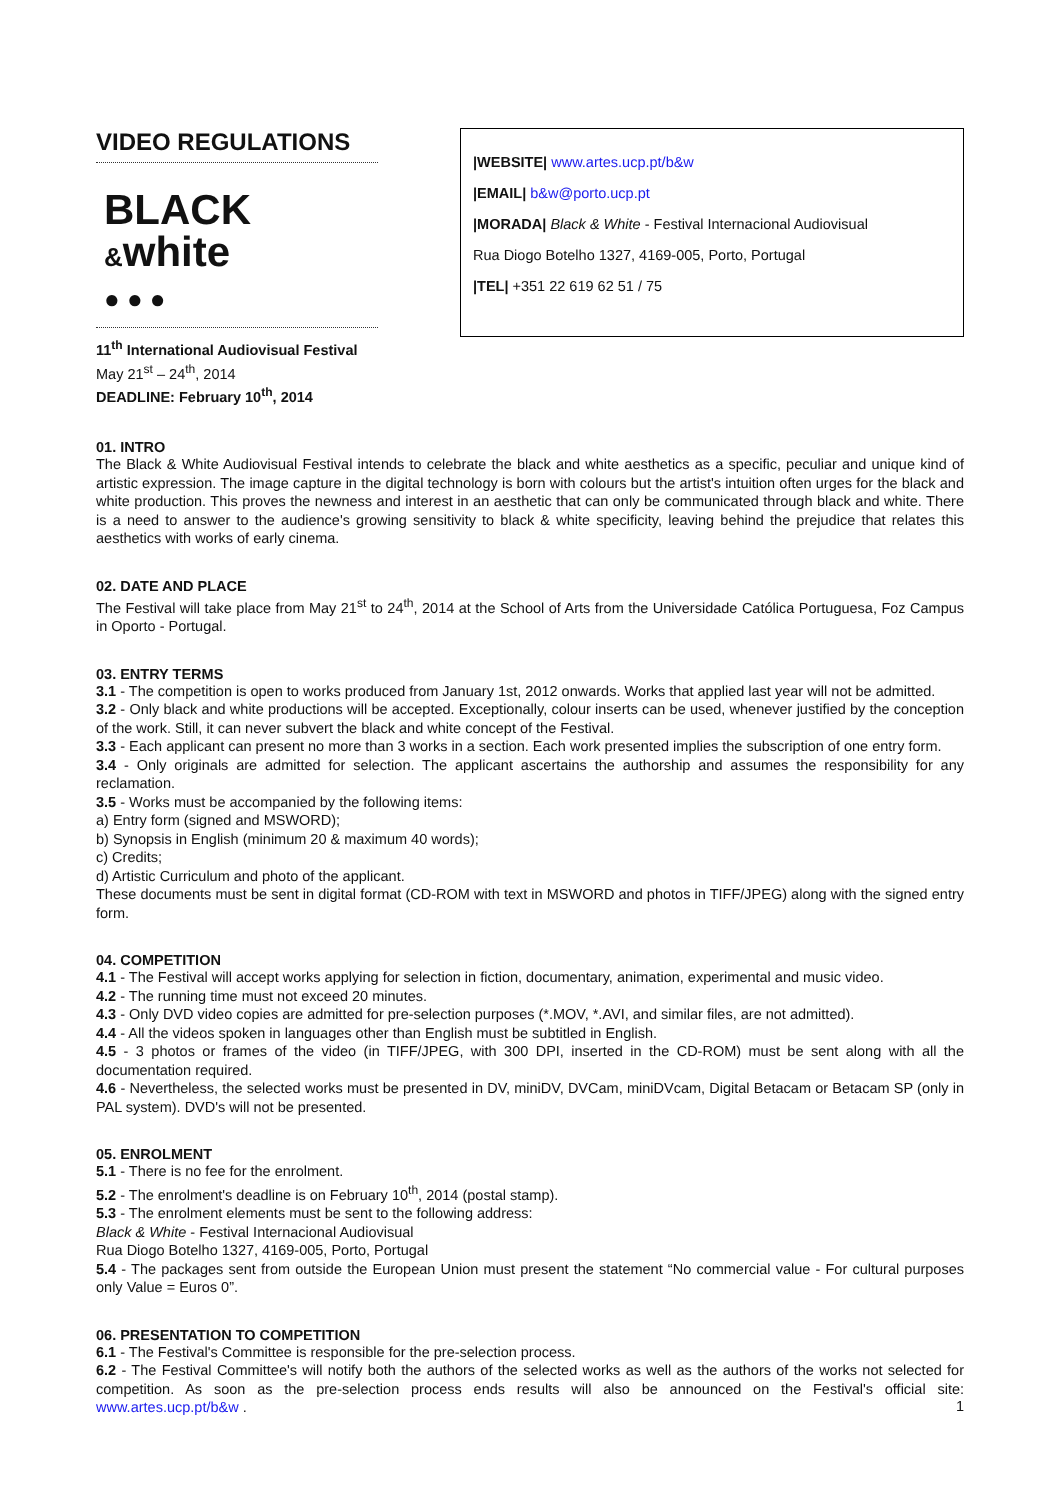VIDEO REGULATIONS
BLACK &white
● ● ●
11<sup>th</sup> International Audiovisual Festival
May 21<sup>st</sup> – 24<sup>th</sup>, 2014
DEADLINE: February 10<sup>th</sup>, 2014
|WEBSITE| www.artes.ucp.pt/b&w
|EMAIL| b&w@porto.ucp.pt
|MORADA| Black & White - Festival Internacional Audiovisual
Rua Diogo Botelho 1327, 4169-005, Porto, Portugal
|TEL| +351 22 619 62 51 / 75
01. INTRO
The Black & White Audiovisual Festival intends to celebrate the black and white aesthetics as a specific, peculiar and unique kind of artistic expression. The image capture in the digital technology is born with colours but the artist's intuition often urges for the black and white production. This proves the newness and interest in an aesthetic that can only be communicated through black and white. There is a need to answer to the audience's growing sensitivity to black & white specificity, leaving behind the prejudice that relates this aesthetics with works of early cinema.
02. DATE AND PLACE
The Festival will take place from May 21<sup>st</sup> to 24<sup>th</sup>, 2014 at the School of Arts from the Universidade Católica Portuguesa, Foz Campus in Oporto - Portugal.
03. ENTRY TERMS
3.1 - The competition is open to works produced from January 1st, 2012 onwards. Works that applied last year will not be admitted.
3.2 - Only black and white productions will be accepted. Exceptionally, colour inserts can be used, whenever justified by the conception of the work. Still, it can never subvert the black and white concept of the Festival.
3.3 - Each applicant can present no more than 3 works in a section. Each work presented implies the subscription of one entry form.
3.4 - Only originals are admitted for selection. The applicant ascertains the authorship and assumes the responsibility for any reclamation.
3.5 - Works must be accompanied by the following items:
a) Entry form (signed and MSWORD);
b) Synopsis in English (minimum 20 & maximum 40 words);
c) Credits;
d) Artistic Curriculum and photo of the applicant.
These documents must be sent in digital format (CD-ROM with text in MSWORD and photos in TIFF/JPEG) along with the signed entry form.
04. COMPETITION
4.1 - The Festival will accept works applying for selection in fiction, documentary, animation, experimental and music video.
4.2 - The running time must not exceed 20 minutes.
4.3 - Only DVD video copies are admitted for pre-selection purposes (*.MOV, *.AVI, and similar files, are not admitted).
4.4 - All the videos spoken in languages other than English must be subtitled in English.
4.5 - 3 photos or frames of the video (in TIFF/JPEG, with 300 DPI, inserted in the CD-ROM) must be sent along with all the documentation required.
4.6 - Nevertheless, the selected works must be presented in DV, miniDV, DVCam, miniDVcam, Digital Betacam or Betacam SP (only in PAL system). DVD's will not be presented.
05. ENROLMENT
5.1 - There is no fee for the enrolment.
5.2 - The enrolment's deadline is on February 10<sup>th</sup>, 2014 (postal stamp).
5.3 - The enrolment elements must be sent to the following address:
Black & White - Festival Internacional Audiovisual
Rua Diogo Botelho 1327, 4169-005, Porto, Portugal
5.4 - The packages sent from outside the European Union must present the statement “No commercial value - For cultural purposes only Value = Euros 0”.
06. PRESENTATION TO COMPETITION
6.1 - The Festival's Committee is responsible for the pre-selection process.
6.2 - The Festival Committee's will notify both the authors of the selected works as well as the authors of the works not selected for competition. As soon as the pre-selection process ends results will also be announced on the Festival's official site: www.artes.ucp.pt/b&w .
1